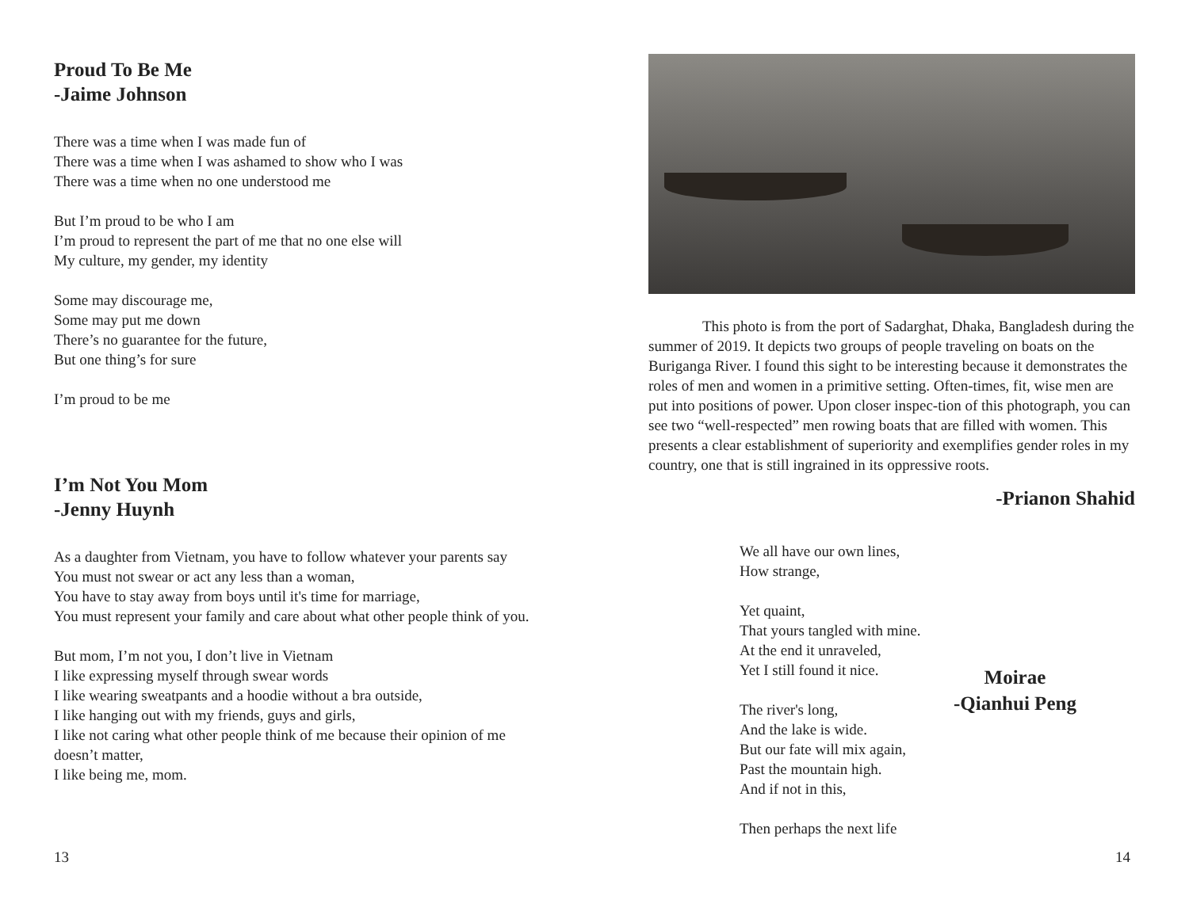Proud To Be Me
-Jaime Johnson
There was a time when I was made fun of
There was a time when I was ashamed to show who I was
There was a time when no one understood me
But I’m proud to be who I am
I’m proud to represent the part of me that no one else will
My culture, my gender, my identity
Some may discourage me,
Some may put me down
There’s no guarantee for the future,
But one thing’s for sure
I’m proud to be me
I’m Not You Mom
-Jenny Huynh
As a daughter from Vietnam, you have to follow whatever your parents say
You must not swear or act any less than a woman,
You have to stay away from boys until it's time for marriage,
You must represent your family and care about what other people think of you.
But mom, I’m not you, I don’t live in Vietnam
I like expressing myself through swear words
I like wearing sweatpants and a hoodie without a bra outside,
I like hanging out with my friends, guys and girls,
I like not caring what other people think of me because their opinion of me doesn’t matter,
I like being me, mom.
13
This photo is from the port of Sadarghat, Dhaka, Bangladesh during the summer of 2019. It depicts two groups of people traveling on boats on the Buriganga River. I found this sight to be interesting because it demonstrates the roles of men and women in a primitive setting. Often-times, fit, wise men are put into positions of power. Upon closer inspec-tion of this photograph, you can see two “well-respected” men rowing boats that are filled with women. This presents a clear establishment of superiority and exemplifies gender roles in my country, one that is still ingrained in its oppressive roots.
-Prianon Shahid
We all have our own lines,
How strange,
Yet quaint,
That yours tangled with mine.
At the end it unraveled,
Yet I still found it nice.
The river's long,
And the lake is wide.
But our fate will mix again,
Past the mountain high.
And if not in this,
Then perhaps the next life
Moirae
-Qianhui Peng
14